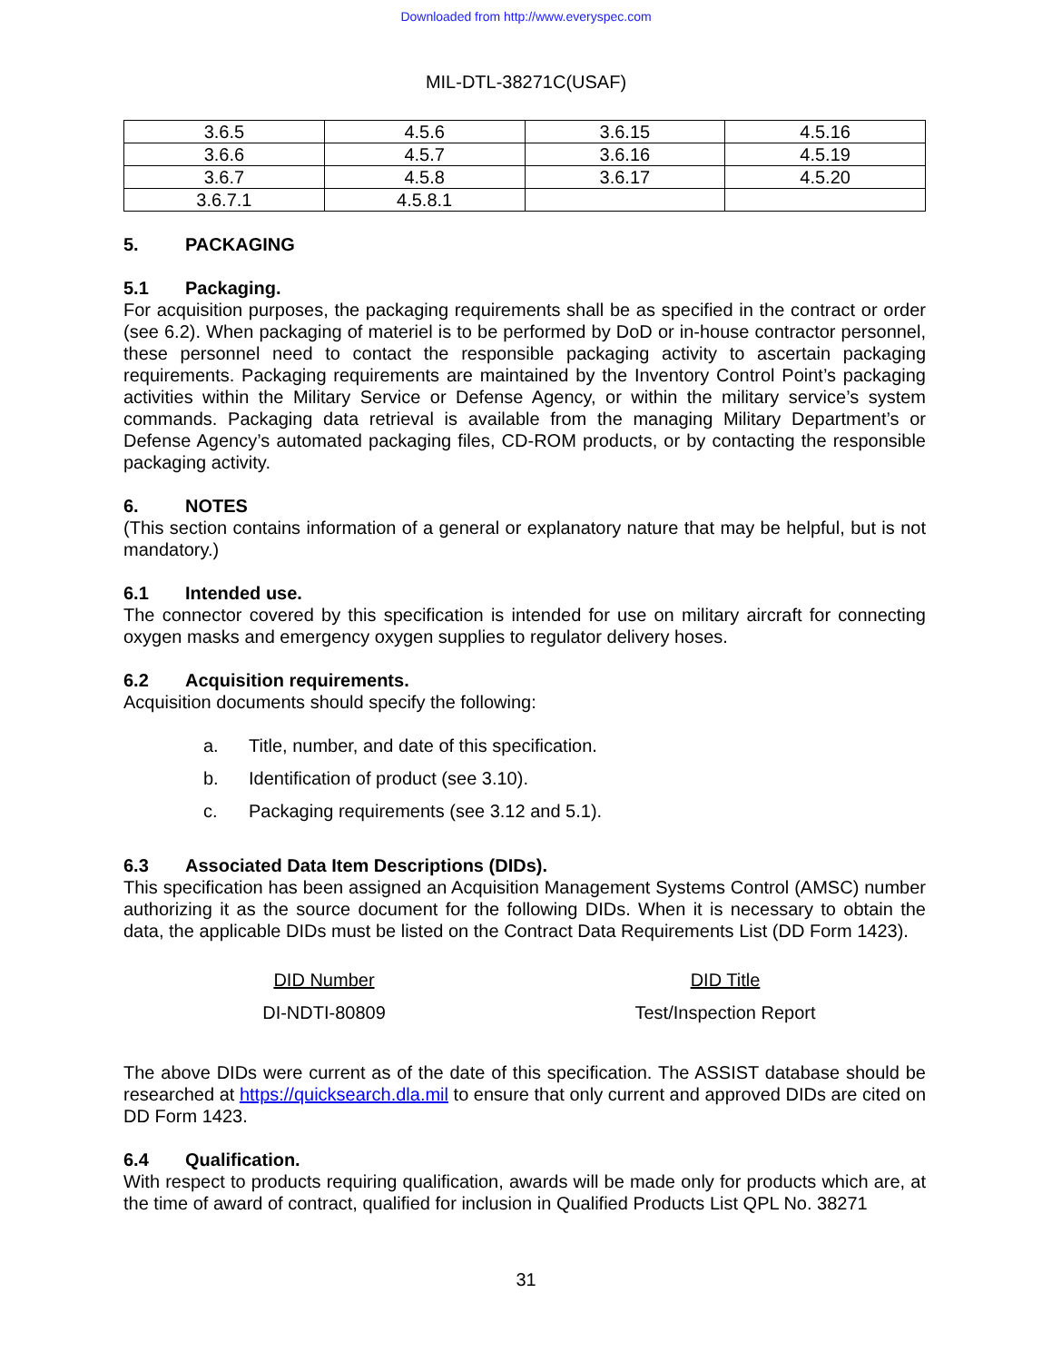Downloaded from http://www.everyspec.com
MIL-DTL-38271C(USAF)
| 3.6.5 | 4.5.6 | 3.6.15 | 4.5.16 |
| 3.6.6 | 4.5.7 | 3.6.16 | 4.5.19 |
| 3.6.7 | 4.5.8 | 3.6.17 | 4.5.20 |
| 3.6.7.1 | 4.5.8.1 | | |
5. PACKAGING
5.1 Packaging.
For acquisition purposes, the packaging requirements shall be as specified in the contract or order (see 6.2). When packaging of materiel is to be performed by DoD or in-house contractor personnel, these personnel need to contact the responsible packaging activity to ascertain packaging requirements. Packaging requirements are maintained by the Inventory Control Point’s packaging activities within the Military Service or Defense Agency, or within the military service’s system commands. Packaging data retrieval is available from the managing Military Department’s or Defense Agency’s automated packaging files, CD-ROM products, or by contacting the responsible packaging activity.
6. NOTES
(This section contains information of a general or explanatory nature that may be helpful, but is not mandatory.)
6.1 Intended use.
The connector covered by this specification is intended for use on military aircraft for connecting oxygen masks and emergency oxygen supplies to regulator delivery hoses.
6.2 Acquisition requirements.
Acquisition documents should specify the following:
a. Title, number, and date of this specification.
b. Identification of product (see 3.10).
c. Packaging requirements (see 3.12 and 5.1).
6.3 Associated Data Item Descriptions (DIDs).
This specification has been assigned an Acquisition Management Systems Control (AMSC) number authorizing it as the source document for the following DIDs. When it is necessary to obtain the data, the applicable DIDs must be listed on the Contract Data Requirements List (DD Form 1423).
| DID Number | DID Title |
| --- | --- |
| DI-NDTI-80809 | Test/Inspection Report |
The above DIDs were current as of the date of this specification. The ASSIST database should be researched at https://quicksearch.dla.mil to ensure that only current and approved DIDs are cited on DD Form 1423.
6.4 Qualification.
With respect to products requiring qualification, awards will be made only for products which are, at the time of award of contract, qualified for inclusion in Qualified Products List QPL No. 38271
31